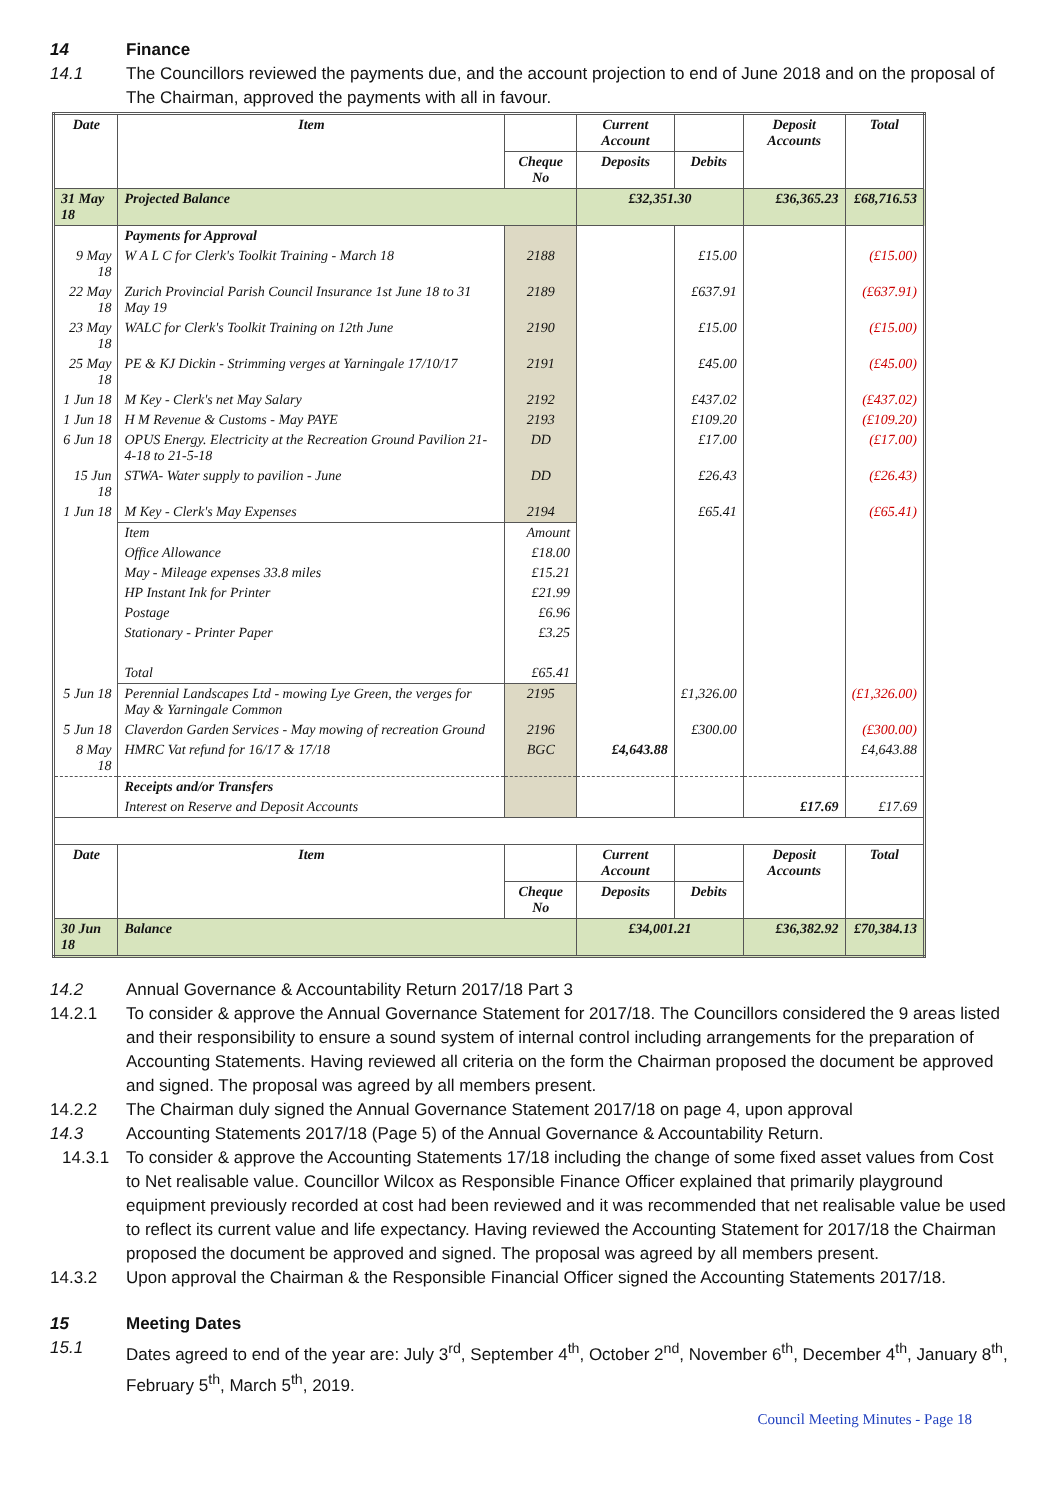14 Finance
14.1 The Councillors reviewed the payments due, and the account projection to end of June 2018 and on the proposal of The Chairman, approved the payments with all in favour.
| Date | Item | | Current Account | | Deposit Accounts | Total |
| --- | --- | --- | --- | --- | --- | --- |
| | | Cheque No | Deposits | Debits | | |
| 31 May 18 | Projected Balance | | £32,351.30 | | £36,365.23 | £68,716.53 |
| | Payments for Approval | | | | | |
| 9 May 18 | W A L C for Clerk's Toolkit Training - March 18 | 2188 | | £15.00 | | (£15.00) |
| 22 May 18 | Zurich Provincial Parish Council Insurance 1st June 18 to 31 May 19 | 2189 | | £637.91 | | (£637.91) |
| 23 May 18 | WALC for Clerk's Toolkit Training on 12th June | 2190 | | £15.00 | | (£15.00) |
| 25 May 18 | PE & KJ Dickin - Strimming verges at Yarningale 17/10/17 | 2191 | | £45.00 | | (£45.00) |
| 1 Jun 18 | M Key - Clerk's net May Salary | 2192 | | £437.02 | | (£437.02) |
| 1 Jun 18 | H M Revenue & Customs - May PAYE | 2193 | | £109.20 | | (£109.20) |
| 6 Jun 18 | OPUS Energy. Electricity at the Recreation Ground Pavilion 21-4-18 to 21-5-18 | DD | | £17.00 | | (£17.00) |
| 15 Jun 18 | STWA- Water supply to pavilion - June | DD | | £26.43 | | (£26.43) |
| 1 Jun 18 | M Key - Clerk's May Expenses | 2194 | | £65.41 | | (£65.41) |
| | Item | Amount | | | | |
| | Office Allowance | £18.00 | | | | |
| | May - Mileage expenses 33.8 miles | £15.21 | | | | |
| | HP Instant Ink for Printer | £21.99 | | | | |
| | Postage | £6.96 | | | | |
| | Stationary - Printer Paper | £3.25 | | | | |
| | Total | £65.41 | | | | |
| 5 Jun 18 | Perennial Landscapes Ltd - mowing Lye Green, the verges for May & Yarningale Common | 2195 | | £1,326.00 | | (£1,326.00) |
| 5 Jun 18 | Claverdon Garden Services - May mowing of recreation Ground | 2196 | | £300.00 | | (£300.00) |
| 8 May 18 | HMRC Vat refund for 16/17 & 17/18 | BGC | £4,643.88 | | | £4,643.88 |
| | Receipts and/or Transfers | | | | | |
| | Interest on Reserve and Deposit Accounts | | | | £17.69 | £17.69 |
| Date | Item | | Current Account | | Deposit Accounts | Total |
| | | Cheque No | Deposits | Debits | | |
| 30 Jun 18 | Balance | | £34,001.21 | | £36,382.92 | £70,384.13 |
14.2 Annual Governance & Accountability Return 2017/18 Part 3
14.2.1 To consider & approve the Annual Governance Statement for 2017/18. The Councillors considered the 9 areas listed and their responsibility to ensure a sound system of internal control including arrangements for the preparation of Accounting Statements. Having reviewed all criteria on the form the Chairman proposed the document be approved and signed. The proposal was agreed by all members present.
14.2.2 The Chairman duly signed the Annual Governance Statement 2017/18 on page 4, upon approval
14.3 Accounting Statements 2017/18 (Page 5) of the Annual Governance & Accountability Return.
14.3.1 To consider & approve the Accounting Statements 17/18 including the change of some fixed asset values from Cost to Net realisable value. Councillor Wilcox as Responsible Finance Officer explained that primarily playground equipment previously recorded at cost had been reviewed and it was recommended that net realisable value be used to reflect its current value and life expectancy. Having reviewed the Accounting Statement for 2017/18 the Chairman proposed the document be approved and signed. The proposal was agreed by all members present.
14.3.2 Upon approval the Chairman & the Responsible Financial Officer signed the Accounting Statements 2017/18.
15 Meeting Dates
15.1 Dates agreed to end of the year are: July 3<sup>rd</sup>, September 4<sup>th</sup>, October 2<sup>nd</sup>, November 6<sup>th</sup>, December 4<sup>th</sup>, January 8<sup>th</sup>, February 5<sup>th</sup>, March 5<sup>th</sup>, 2019.
Council Meeting Minutes - Page 18